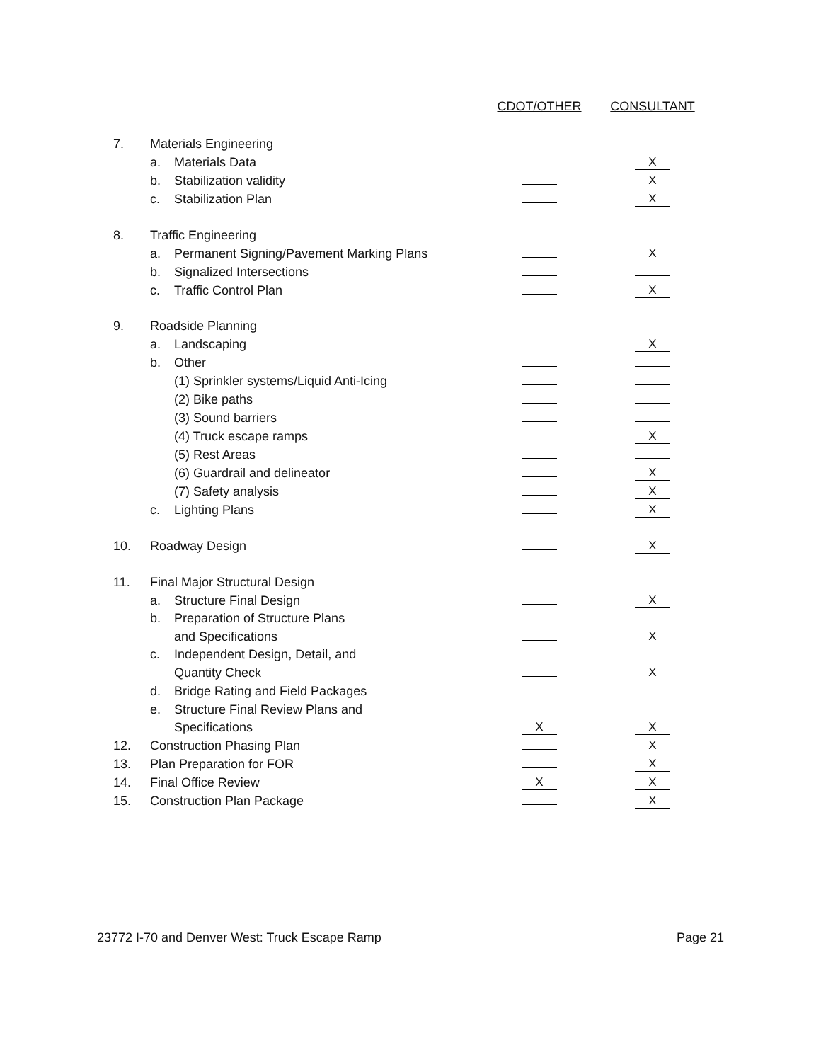| | | | CDOT/OTHER | CONSULTANT |
| --- | --- | --- | --- | --- |
| 7. | Materials Engineering | | | |
| | a. | Materials Data | | X |
| | b. | Stabilization validity | | X |
| | c. | Stabilization Plan | | X |
| 8. | Traffic Engineering | | | |
| | a. | Permanent Signing/Pavement Marking Plans | | X |
| | b. | Signalized Intersections | | |
| | c. | Traffic Control Plan | | X |
| 9. | Roadside Planning | | | |
| | a. | Landscaping | | X |
| | b. | Other | | |
| | | (1) Sprinkler systems/Liquid Anti-Icing | | |
| | | (2) Bike paths | | |
| | | (3) Sound barriers | | |
| | | (4) Truck escape ramps | | X |
| | | (5) Rest Areas | | |
| | | (6) Guardrail and delineator | | X |
| | | (7) Safety analysis | | X |
| | c. | Lighting Plans | | X |
| 10. | Roadway Design | | | X |
| 11. | Final Major Structural Design | | | |
| | a. | Structure Final Design | | X |
| | b. | Preparation of Structure Plans | | |
| | | and Specifications | | X |
| | c. | Independent Design, Detail, and | | |
| | | Quantity Check | | X |
| | d. | Bridge Rating and Field Packages | | |
| | e. | Structure Final Review Plans and | | |
| | | Specifications | X | X |
| 12. | Construction Phasing Plan | | | X |
| 13. | Plan Preparation for FOR | | | X |
| 14. | Final Office Review | | X | X |
| 15. | Construction Plan Package | | | X |
23772 I-70 and Denver West: Truck Escape Ramp Page 21